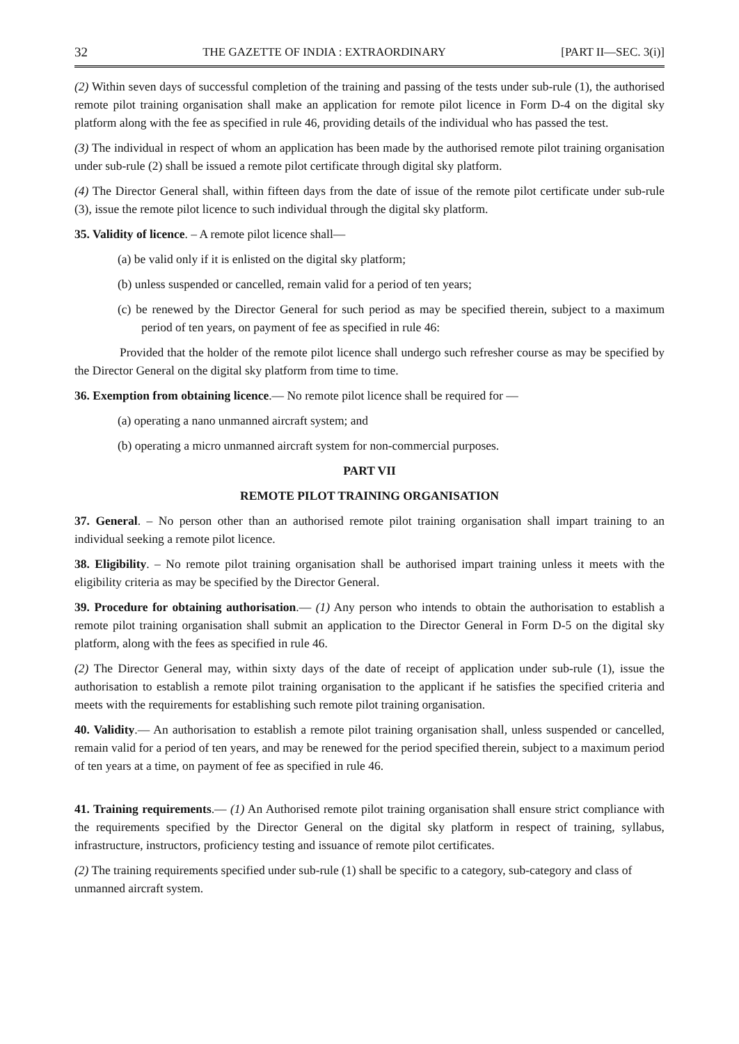32 THE GAZETTE OF INDIA : EXTRAORDINARY [PART II—SEC. 3(i)]
(2) Within seven days of successful completion of the training and passing of the tests under sub-rule (1), the authorised remote pilot training organisation shall make an application for remote pilot licence in Form D-4 on the digital sky platform along with the fee as specified in rule 46, providing details of the individual who has passed the test.
(3) The individual in respect of whom an application has been made by the authorised remote pilot training organisation under sub-rule (2) shall be issued a remote pilot certificate through digital sky platform.
(4) The Director General shall, within fifteen days from the date of issue of the remote pilot certificate under sub-rule (3), issue the remote pilot licence to such individual through the digital sky platform.
35. Validity of licence. – A remote pilot licence shall—
(a) be valid only if it is enlisted on the digital sky platform;
(b) unless suspended or cancelled, remain valid for a period of ten years;
(c) be renewed by the Director General for such period as may be specified therein, subject to a maximum period of ten years, on payment of fee as specified in rule 46:
Provided that the holder of the remote pilot licence shall undergo such refresher course as may be specified by the Director General on the digital sky platform from time to time.
36. Exemption from obtaining licence.— No remote pilot licence shall be required for —
(a) operating a nano unmanned aircraft system; and
(b) operating a micro unmanned aircraft system for non-commercial purposes.
PART VII
REMOTE PILOT TRAINING ORGANISATION
37. General. – No person other than an authorised remote pilot training organisation shall impart training to an individual seeking a remote pilot licence.
38. Eligibility. – No remote pilot training organisation shall be authorised impart training unless it meets with the eligibility criteria as may be specified by the Director General.
39. Procedure for obtaining authorisation.— (1) Any person who intends to obtain the authorisation to establish a remote pilot training organisation shall submit an application to the Director General in Form D-5 on the digital sky platform, along with the fees as specified in rule 46.
(2) The Director General may, within sixty days of the date of receipt of application under sub-rule (1), issue the authorisation to establish a remote pilot training organisation to the applicant if he satisfies the specified criteria and meets with the requirements for establishing such remote pilot training organisation.
40. Validity.— An authorisation to establish a remote pilot training organisation shall, unless suspended or cancelled, remain valid for a period of ten years, and may be renewed for the period specified therein, subject to a maximum period of ten years at a time, on payment of fee as specified in rule 46.
41. Training requirements.— (1) An Authorised remote pilot training organisation shall ensure strict compliance with the requirements specified by the Director General on the digital sky platform in respect of training, syllabus, infrastructure, instructors, proficiency testing and issuance of remote pilot certificates.
(2) The training requirements specified under sub-rule (1) shall be specific to a category, sub-category and class of unmanned aircraft system.